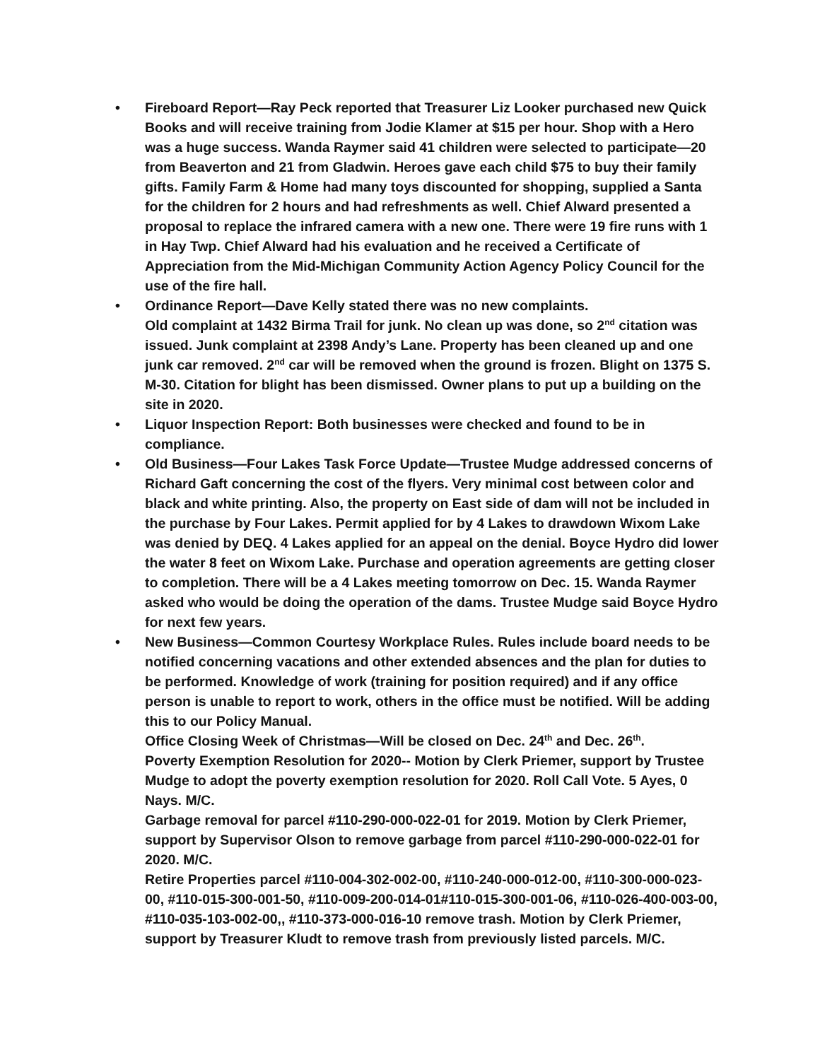• Fireboard Report—Ray Peck reported that Treasurer Liz Looker purchased new Quick Books and will receive training from Jodie Klamer at $15 per hour. Shop with a Hero was a huge success. Wanda Raymer said 41 children were selected to participate—20 from Beaverton and 21 from Gladwin. Heroes gave each child $75 to buy their family gifts. Family Farm & Home had many toys discounted for shopping, supplied a Santa for the children for 2 hours and had refreshments as well. Chief Alward presented a proposal to replace the infrared camera with a new one. There were 19 fire runs with 1 in Hay Twp. Chief Alward had his evaluation and he received a Certificate of Appreciation from the Mid-Michigan Community Action Agency Policy Council for the use of the fire hall.
• Ordinance Report—Dave Kelly stated there was no new complaints.
Old complaint at 1432 Birma Trail for junk. No clean up was done, so 2<sup>nd</sup> citation was issued. Junk complaint at 2398 Andy’s Lane. Property has been cleaned up and one junk car removed. 2<sup>nd</sup> car will be removed when the ground is frozen. Blight on 1375 S. M-30. Citation for blight has been dismissed. Owner plans to put up a building on the site in 2020.
• Liquor Inspection Report: Both businesses were checked and found to be in compliance.
• Old Business—Four Lakes Task Force Update—Trustee Mudge addressed concerns of Richard Gaft concerning the cost of the flyers. Very minimal cost between color and black and white printing. Also, the property on East side of dam will not be included in the purchase by Four Lakes. Permit applied for by 4 Lakes to drawdown Wixom Lake was denied by DEQ. 4 Lakes applied for an appeal on the denial. Boyce Hydro did lower the water 8 feet on Wixom Lake. Purchase and operation agreements are getting closer to completion. There will be a 4 Lakes meeting tomorrow on Dec. 15. Wanda Raymer asked who would be doing the operation of the dams. Trustee Mudge said Boyce Hydro for next few years.
• New Business—Common Courtesy Workplace Rules. Rules include board needs to be notified concerning vacations and other extended absences and the plan for duties to be performed. Knowledge of work (training for position required) and if any office person is unable to report to work, others in the office must be notified. Will be adding this to our Policy Manual.
Office Closing Week of Christmas—Will be closed on Dec. 24<sup>th</sup> and Dec. 26<sup>th</sup>.
Poverty Exemption Resolution for 2020-- Motion by Clerk Priemer, support by Trustee Mudge to adopt the poverty exemption resolution for 2020. Roll Call Vote. 5 Ayes, 0 Nays. M/C.
Garbage removal for parcel #110-290-000-022-01 for 2019. Motion by Clerk Priemer, support by Supervisor Olson to remove garbage from parcel #110-290-000-022-01 for 2020. M/C.
Retire Properties parcel #110-004-302-002-00, #110-240-000-012-00, #110-300-000-023-00, #110-015-300-001-50, #110-009-200-014-01#110-015-300-001-06, #110-026-400-003-00, #110-035-103-002-00,, #110-373-000-016-10 remove trash. Motion by Clerk Priemer, support by Treasurer Kludt to remove trash from previously listed parcels. M/C.